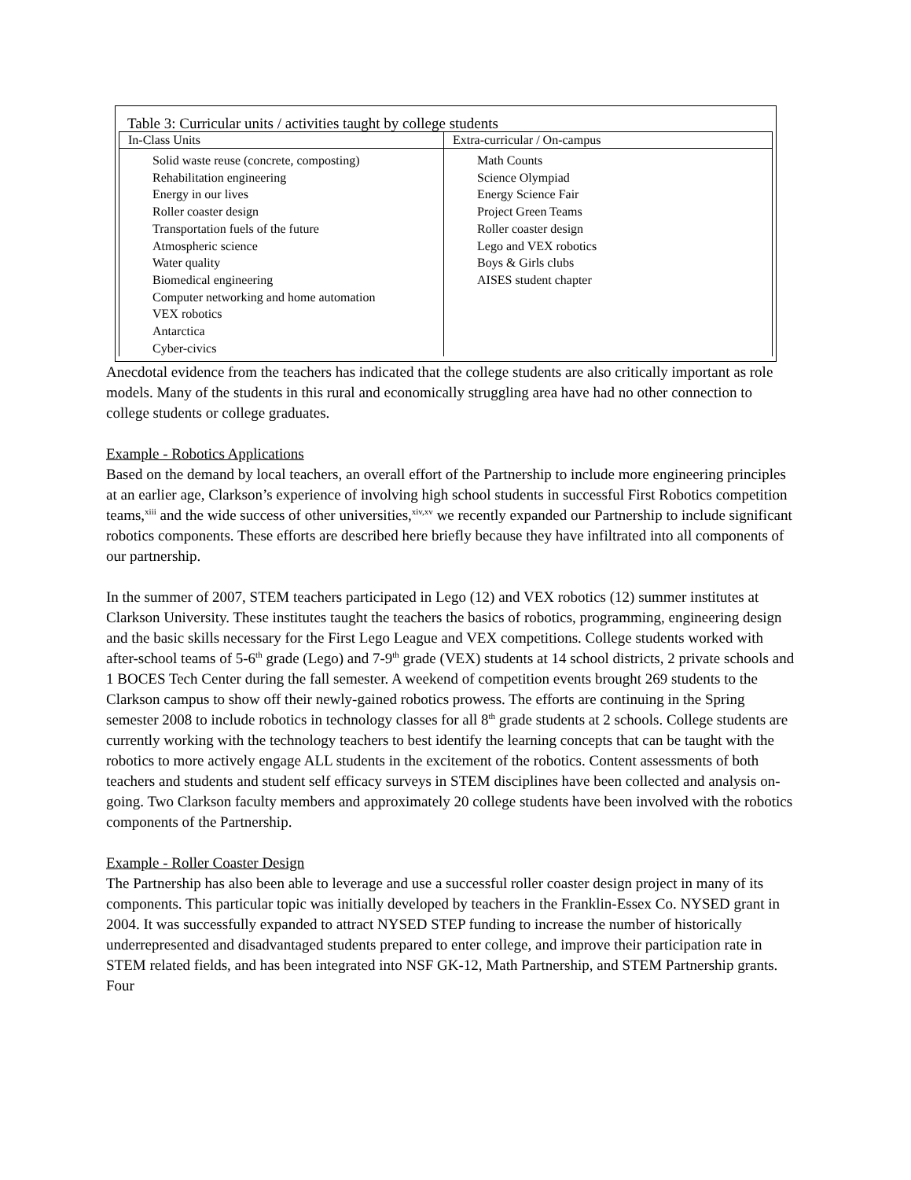Table 3: Curricular units / activities taught by college students
| In-Class Units | Extra-curricular / On-campus |
| --- | --- |
| Solid waste reuse (concrete, composting) Rehabilitation engineering Energy in our lives Roller coaster design Transportation fuels of the future Atmospheric science Water quality Biomedical engineering Computer networking and home automation VEX robotics Antarctica Cyber-civics | Math Counts Science Olympiad Energy Science Fair Project Green Teams Roller coaster design Lego and VEX robotics Boys & Girls clubs AISES student chapter |
Anecdotal evidence from the teachers has indicated that the college students are also critically important as role models. Many of the students in this rural and economically struggling area have had no other connection to college students or college graduates.
Example - Robotics Applications
Based on the demand by local teachers, an overall effort of the Partnership to include more engineering principles at an earlier age, Clarkson’s experience of involving high school students in successful First Robotics competition teams,<sup>xiii</sup> and the wide success of other universities,<sup>xiv,xv</sup> we recently expanded our Partnership to include significant robotics components. These efforts are described here briefly because they have infiltrated into all components of our partnership.
In the summer of 2007, STEM teachers participated in Lego (12) and VEX robotics (12) summer institutes at Clarkson University. These institutes taught the teachers the basics of robotics, programming, engineering design and the basic skills necessary for the First Lego League and VEX competitions. College students worked with after-school teams of 5-6<sup>th</sup> grade (Lego) and 7-9<sup>th</sup> grade (VEX) students at 14 school districts, 2 private schools and 1 BOCES Tech Center during the fall semester. A weekend of competition events brought 269 students to the Clarkson campus to show off their newly-gained robotics prowess. The efforts are continuing in the Spring semester 2008 to include robotics in technology classes for all 8<sup>th</sup> grade students at 2 schools. College students are currently working with the technology teachers to best identify the learning concepts that can be taught with the robotics to more actively engage ALL students in the excitement of the robotics. Content assessments of both teachers and students and student self efficacy surveys in STEM disciplines have been collected and analysis on-going. Two Clarkson faculty members and approximately 20 college students have been involved with the robotics components of the Partnership.
Example - Roller Coaster Design
The Partnership has also been able to leverage and use a successful roller coaster design project in many of its components. This particular topic was initially developed by teachers in the Franklin-Essex Co. NYSED grant in 2004. It was successfully expanded to attract NYSED STEP funding to increase the number of historically underrepresented and disadvantaged students prepared to enter college, and improve their participation rate in STEM related fields, and has been integrated into NSF GK-12, Math Partnership, and STEM Partnership grants. Four